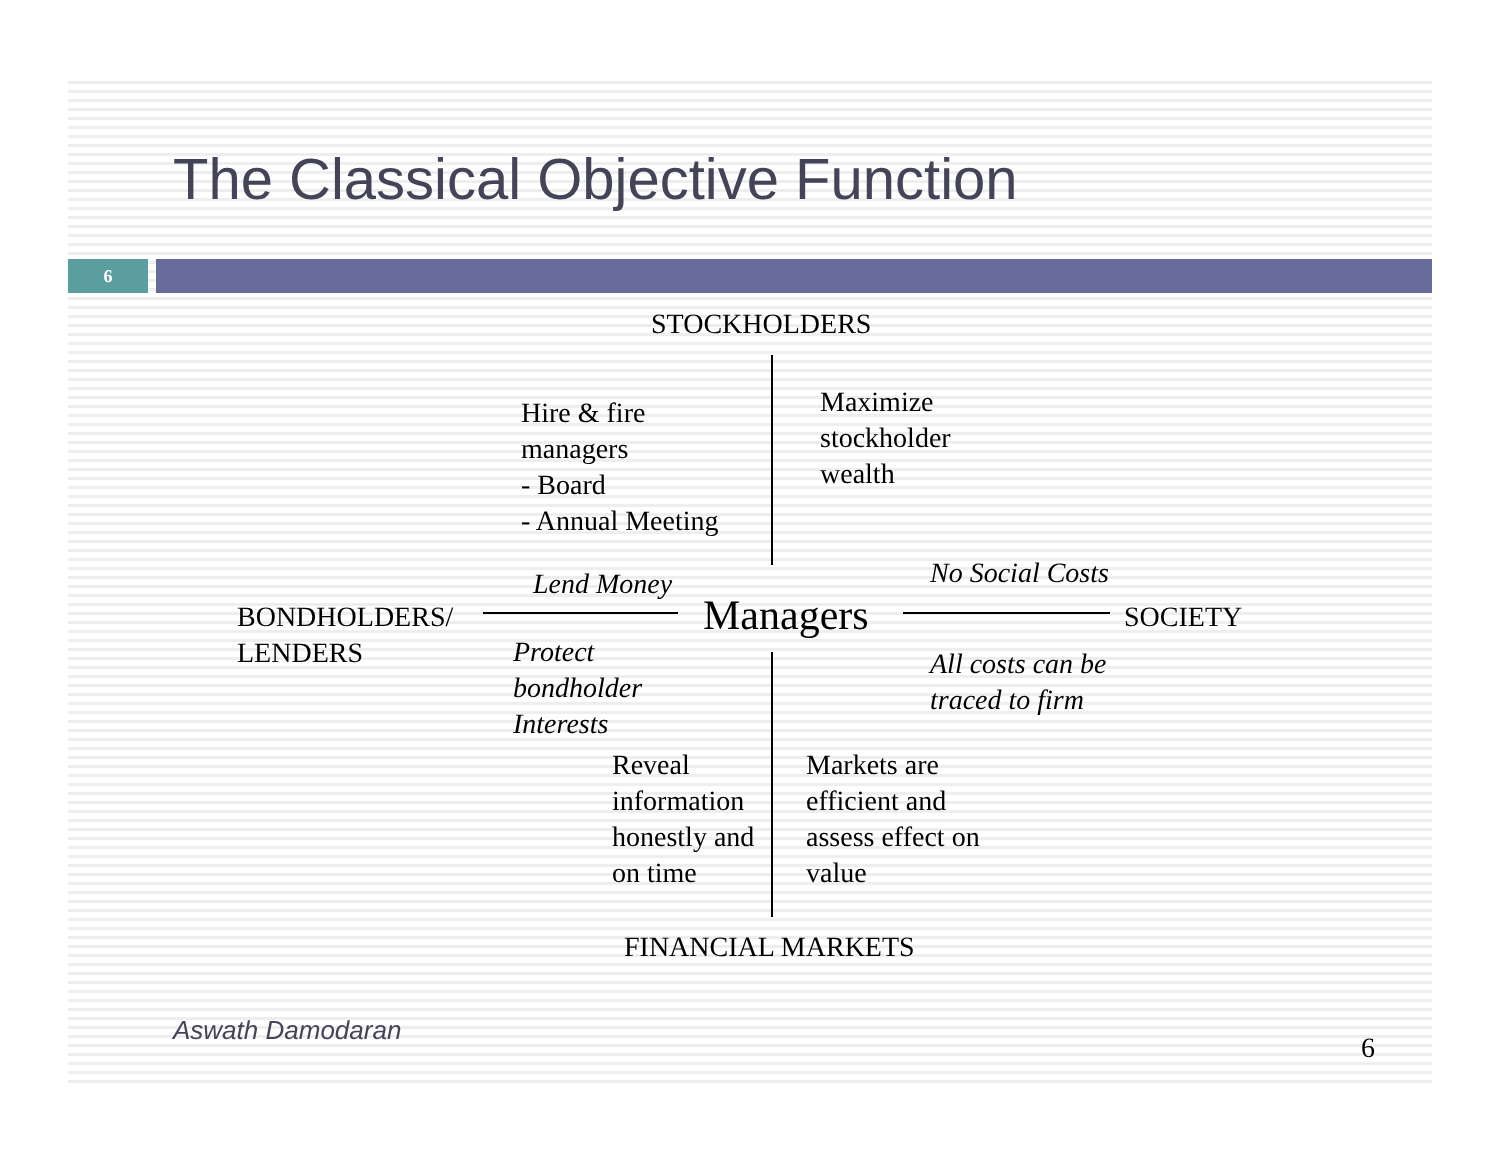The Classical Objective Function
6
STOCKHOLDERS
Hire & fire
managers
- Board
- Annual Meeting
Maximize
stockholder
wealth
Lend Money No Social Costs
BONDHOLDERS/
LENDERS
Managers SOCIETY
Protect
bondholder
Interests
All costs can be
traced to firm
Reveal
information
honestly and
on time
Markets are
efficient and
assess effect on
value
FINANCIAL MARKETS
Aswath Damodaran
6